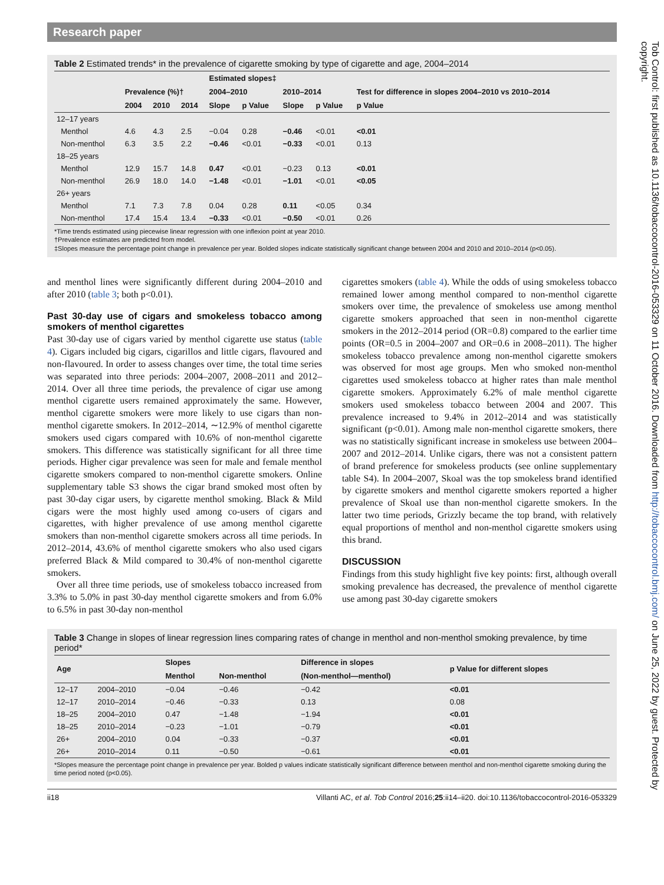Research paper
Table 2 Estimated trends* in the prevalence of cigarette smoking by type of cigarette and age, 2004–2014
| | | | | Estimated slopes‡ | | | | |
| --- | --- | --- | --- | --- | --- | --- | --- | --- |
| | Prevalence (%)† | | | 2004–2010 | | 2010–2014 | | Test for difference in slopes 2004–2010 vs 2010–2014 |
| | 2004 | 2010 | 2014 | Slope | p Value | Slope | p Value | p Value |
| 12–17 years | | | | | | | | |
| Menthol | 4.6 | 4.3 | 2.5 | −0.04 | 0.28 | −0.46 | <0.01 | <0.01 |
| Non-menthol | 6.3 | 3.5 | 2.2 | −0.46 | <0.01 | −0.33 | <0.01 | 0.13 |
| 18–25 years | | | | | | | | |
| Menthol | 12.9 | 15.7 | 14.8 | 0.47 | <0.01 | −0.23 | 0.13 | <0.01 |
| Non-menthol | 26.9 | 18.0 | 14.0 | −1.48 | <0.01 | −1.01 | <0.01 | <0.05 |
| 26+ years | | | | | | | | |
| Menthol | 7.1 | 7.3 | 7.8 | 0.04 | 0.28 | 0.11 | <0.05 | 0.34 |
| Non-menthol | 17.4 | 15.4 | 13.4 | −0.33 | <0.01 | −0.50 | <0.01 | 0.26 |
*Time trends estimated using piecewise linear regression with one inflexion point at year 2010.
†Prevalence estimates are predicted from model.
‡Slopes measure the percentage point change in prevalence per year. Bolded slopes indicate statistically significant change between 2004 and 2010 and 2010–2014 (p<0.05).
and menthol lines were significantly different during 2004–2010 and after 2010 (table 3; both p<0.01).
Past 30-day use of cigars and smokeless tobacco among smokers of menthol cigarettes
Past 30-day use of cigars varied by menthol cigarette use status (table 4). Cigars included big cigars, cigarillos and little cigars, flavoured and non-flavoured. In order to assess changes over time, the total time series was separated into three periods: 2004–2007, 2008–2011 and 2012–2014. Over all three time periods, the prevalence of cigar use among menthol cigarette users remained approximately the same. However, menthol cigarette smokers were more likely to use cigars than non-menthol cigarette smokers. In 2012–2014, ∼12.9% of menthol cigarette smokers used cigars compared with 10.6% of non-menthol cigarette smokers. This difference was statistically significant for all three time periods. Higher cigar prevalence was seen for male and female menthol cigarette smokers compared to non-menthol cigarette smokers. Online supplementary table S3 shows the cigar brand smoked most often by past 30-day cigar users, by cigarette menthol smoking. Black & Mild cigars were the most highly used among co-users of cigars and cigarettes, with higher prevalence of use among menthol cigarette smokers than non-menthol cigarette smokers across all time periods. In 2012–2014, 43.6% of menthol cigarette smokers who also used cigars preferred Black & Mild compared to 30.4% of non-menthol cigarette smokers.
Over all three time periods, use of smokeless tobacco increased from 3.3% to 5.0% in past 30-day menthol cigarette smokers and from 6.0% to 6.5% in past 30-day non-menthol
cigarettes smokers (table 4). While the odds of using smokeless tobacco remained lower among menthol compared to non-menthol cigarette smokers over time, the prevalence of smokeless use among menthol cigarette smokers approached that seen in non-menthol cigarette smokers in the 2012–2014 period (OR=0.8) compared to the earlier time points (OR=0.5 in 2004–2007 and OR=0.6 in 2008–2011). The higher smokeless tobacco prevalence among non-menthol cigarette smokers was observed for most age groups. Men who smoked non-menthol cigarettes used smokeless tobacco at higher rates than male menthol cigarette smokers. Approximately 6.2% of male menthol cigarette smokers used smokeless tobacco between 2004 and 2007. This prevalence increased to 9.4% in 2012–2014 and was statistically significant (p<0.01). Among male non-menthol cigarette smokers, there was no statistically significant increase in smokeless use between 2004–2007 and 2012–2014. Unlike cigars, there was not a consistent pattern of brand preference for smokeless products (see online supplementary table S4). In 2004–2007, Skoal was the top smokeless brand identified by cigarette smokers and menthol cigarette smokers reported a higher prevalence of Skoal use than non-menthol cigarette smokers. In the latter two time periods, Grizzly became the top brand, with relatively equal proportions of menthol and non-menthol cigarette smokers using this brand.
DISCUSSION
Findings from this study highlight five key points: first, although overall smoking prevalence has decreased, the prevalence of menthol cigarette use among past 30-day cigarette smokers
Table 3 Change in slopes of linear regression lines comparing rates of change in menthol and non-menthol smoking prevalence, by time period*
| Age | | Slopes | | Difference in slopes | p Value for different slopes |
| --- | --- | --- | --- | --- | --- |
| | | Menthol | Non-menthol | (Non-menthol—menthol) | |
| 12–17 | 2004–2010 | −0.04 | −0.46 | −0.42 | <0.01 |
| 12–17 | 2010–2014 | −0.46 | −0.33 | 0.13 | 0.08 |
| 18–25 | 2004–2010 | 0.47 | −1.48 | −1.94 | <0.01 |
| 18–25 | 2010–2014 | −0.23 | −1.01 | −0.79 | <0.01 |
| 26+ | 2004–2010 | 0.04 | −0.33 | −0.37 | <0.01 |
| 26+ | 2010–2014 | 0.11 | −0.50 | −0.61 | <0.01 |
*Slopes measure the percentage point change in prevalence per year. Bolded p values indicate statistically significant difference between menthol and non-menthol cigarette smoking during the time period noted (p<0.05).
ii18 Villanti AC, et al. Tob Control 2016;25:ii14–ii20. doi:10.1136/tobaccocontrol-2016-053329
Tob Control: first published as 10.1136/tobaccocontrol-2016-053329 on 11 October 2016. Downloaded from http://tobaccocontrol.bmj.com/ on June 25, 2022 by guest. Protected by copyright.